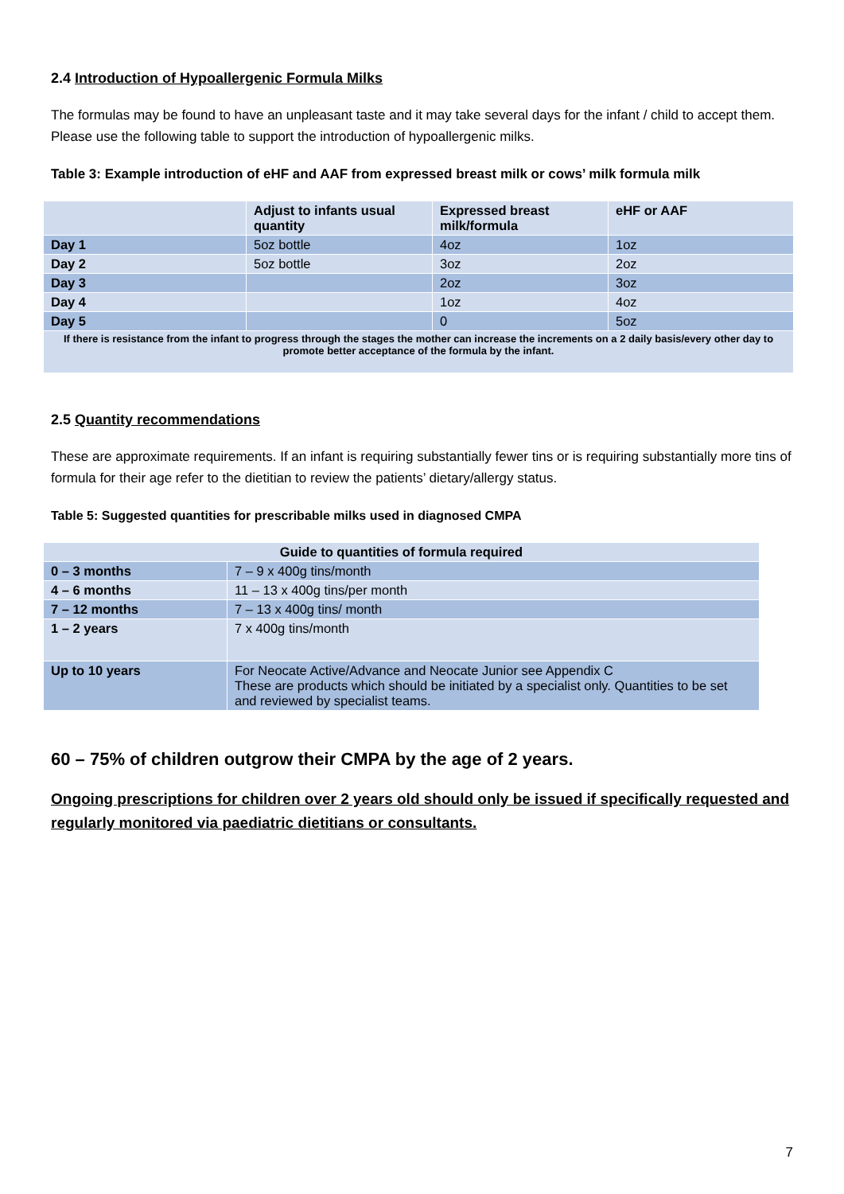2.4 Introduction of Hypoallergenic Formula Milks
The formulas may be found to have an unpleasant taste and it may take several days for the infant / child to accept them. Please use the following table to support the introduction of hypoallergenic milks.
Table 3: Example introduction of eHF and AAF from expressed breast milk or cows’ milk formula milk
| | Adjust to infants usual quantity | Expressed breast milk/formula | eHF or AAF |
| --- | --- | --- | --- |
| Day 1 | 5oz bottle | 4oz | 1oz |
| Day 2 | 5oz bottle | 3oz | 2oz |
| Day 3 | | 2oz | 3oz |
| Day 4 | | 1oz | 4oz |
| Day 5 | | 0 | 5oz |
| If there is resistance from the infant to progress through the stages the mother can increase the increments on a 2 daily basis/every other day to promote better acceptance of the formula by the infant. | | | |
2.5 Quantity recommendations
These are approximate requirements. If an infant is requiring substantially fewer tins or is requiring substantially more tins of formula for their age refer to the dietitian to review the patients’ dietary/allergy status.
Table 5: Suggested quantities for prescribable milks used in diagnosed CMPA
| Guide to quantities of formula required | |
| --- | --- |
| 0 – 3 months | 7 – 9 x 400g tins/month |
| 4 – 6 months | 11 – 13 x 400g tins/per month |
| 7 – 12 months | 7 – 13 x 400g tins/ month |
| 1 – 2 years | 7 x 400g tins/month |
| Up to 10 years | For Neocate Active/Advance and Neocate Junior see Appendix C These are products which should be initiated by a specialist only. Quantities to be set and reviewed by specialist teams. |
60 – 75% of children outgrow their CMPA by the age of 2 years.
Ongoing prescriptions for children over 2 years old should only be issued if specifically requested and regularly monitored via paediatric dietitians or consultants.
7